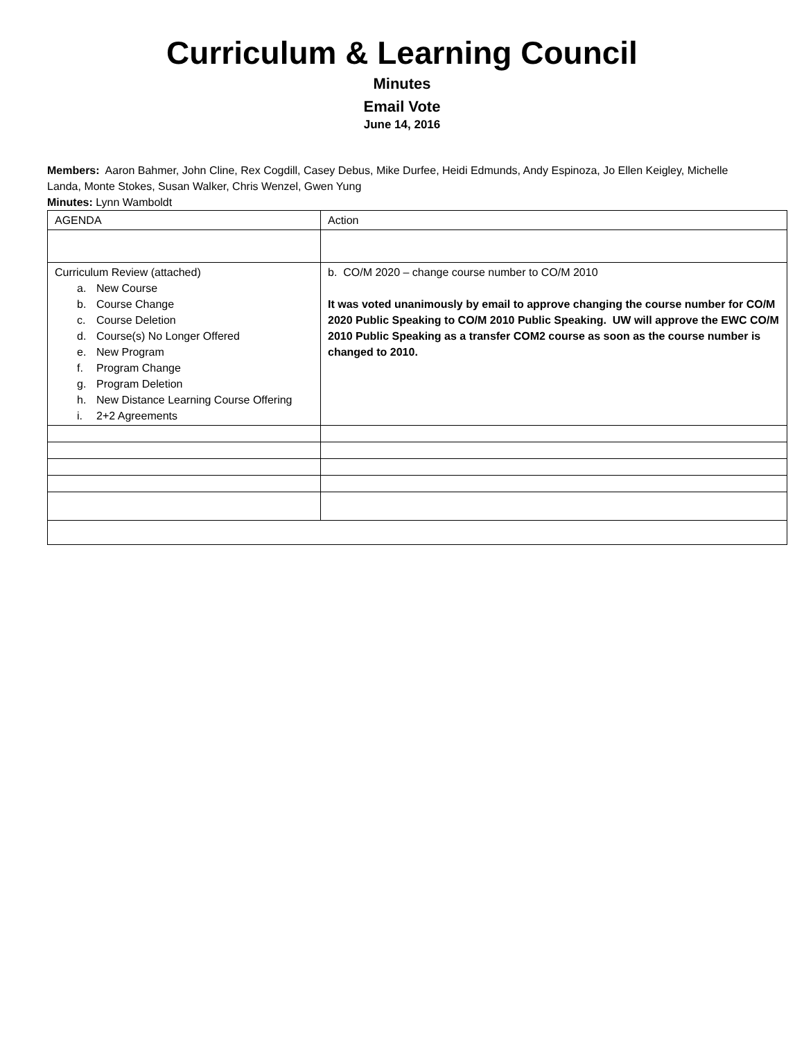Curriculum & Learning Council
Minutes
Email Vote
June 14, 2016
Members: Aaron Bahmer, John Cline, Rex Cogdill, Casey Debus, Mike Durfee, Heidi Edmunds, Andy Espinoza, Jo Ellen Keigley, Michelle Landa, Monte Stokes, Susan Walker, Chris Wenzel, Gwen Yung
Minutes: Lynn Wamboldt
| AGENDA | Action |
| Curriculum Review (attached) a. New Course b. Course Change c. Course Deletion d. Course(s) No Longer Offered e. New Program f. Program Change g. Program Deletion h. New Distance Learning Course Offering i. 2+2 Agreements | b. CO/M 2020 – change course number to CO/M 2010 It was voted unanimously by email to approve changing the course number for CO/M 2020 Public Speaking to CO/M 2010 Public Speaking. UW will approve the EWC CO/M 2010 Public Speaking as a transfer COM2 course as soon as the course number is changed to 2010. |